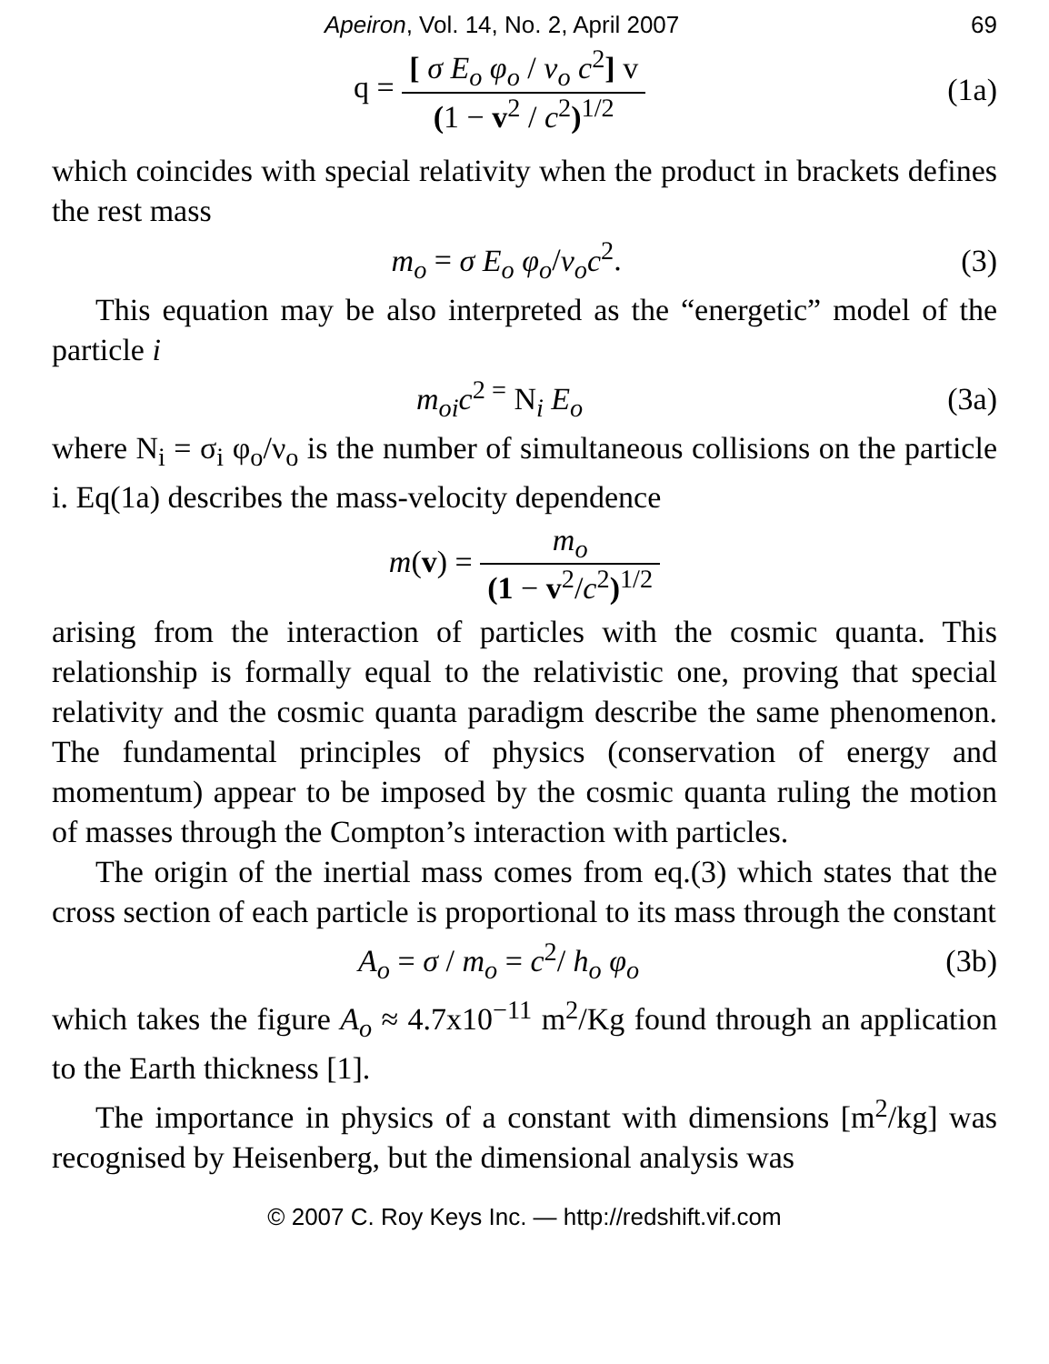Apeiron, Vol. 14, No. 2, April 2007 69
q = [ σ E<sub>o</sub> φ<sub>o</sub> / ν<sub>o</sub> c<sup>2</sup>] v (1 − v<sup>2</sup> / c<sup>2</sup>)<sup>1/2</sup>
(1a)
which coincides with special relativity when the product in brackets defines the rest mass
m<sub>o</sub> = σ E<sub>o</sub> φ<sub>o</sub>/ν<sub>o</sub>c<sup>2</sup>. (3)
This equation may be also interpreted as the “energetic” model of the particle i
m<sub>oi</sub>c<sup>2 =</sup> N<sub>i</sub> E<sub>o</sub> (3a)
where N<sub>i</sub> = σ<sub>i</sub> φ<sub>o</sub>/ν<sub>o</sub> is the number of simultaneous collisions on the particle i. Eq(1a) describes the mass-velocity dependence
m(v) = m<sub>o</sub> (1 − v<sup>2</sup>/c<sup>2</sup>)<sup>1/2</sup>
arising from the interaction of particles with the cosmic quanta. This relationship is formally equal to the relativistic one, proving that special relativity and the cosmic quanta paradigm describe the same phenomenon. The fundamental principles of physics (conservation of energy and momentum) appear to be imposed by the cosmic quanta ruling the motion of masses through the Compton’s interaction with particles.
The origin of the inertial mass comes from eq.(3) which states that the cross section of each particle is proportional to its mass through the constant
A<sub>o</sub> = σ / m<sub>o</sub> = c<sup>2</sup>/ h<sub>o</sub> φ<sub>o</sub> (3b)
which takes the figure A<sub>o</sub> ≈ 4.7x10<sup>−11</sup> m<sup>2</sup>/Kg found through an application to the Earth thickness [1].
The importance in physics of a constant with dimensions [m<sup>2</sup>/kg] was recognised by Heisenberg, but the dimensional analysis was
© 2007 C. Roy Keys Inc. — http://redshift.vif.com